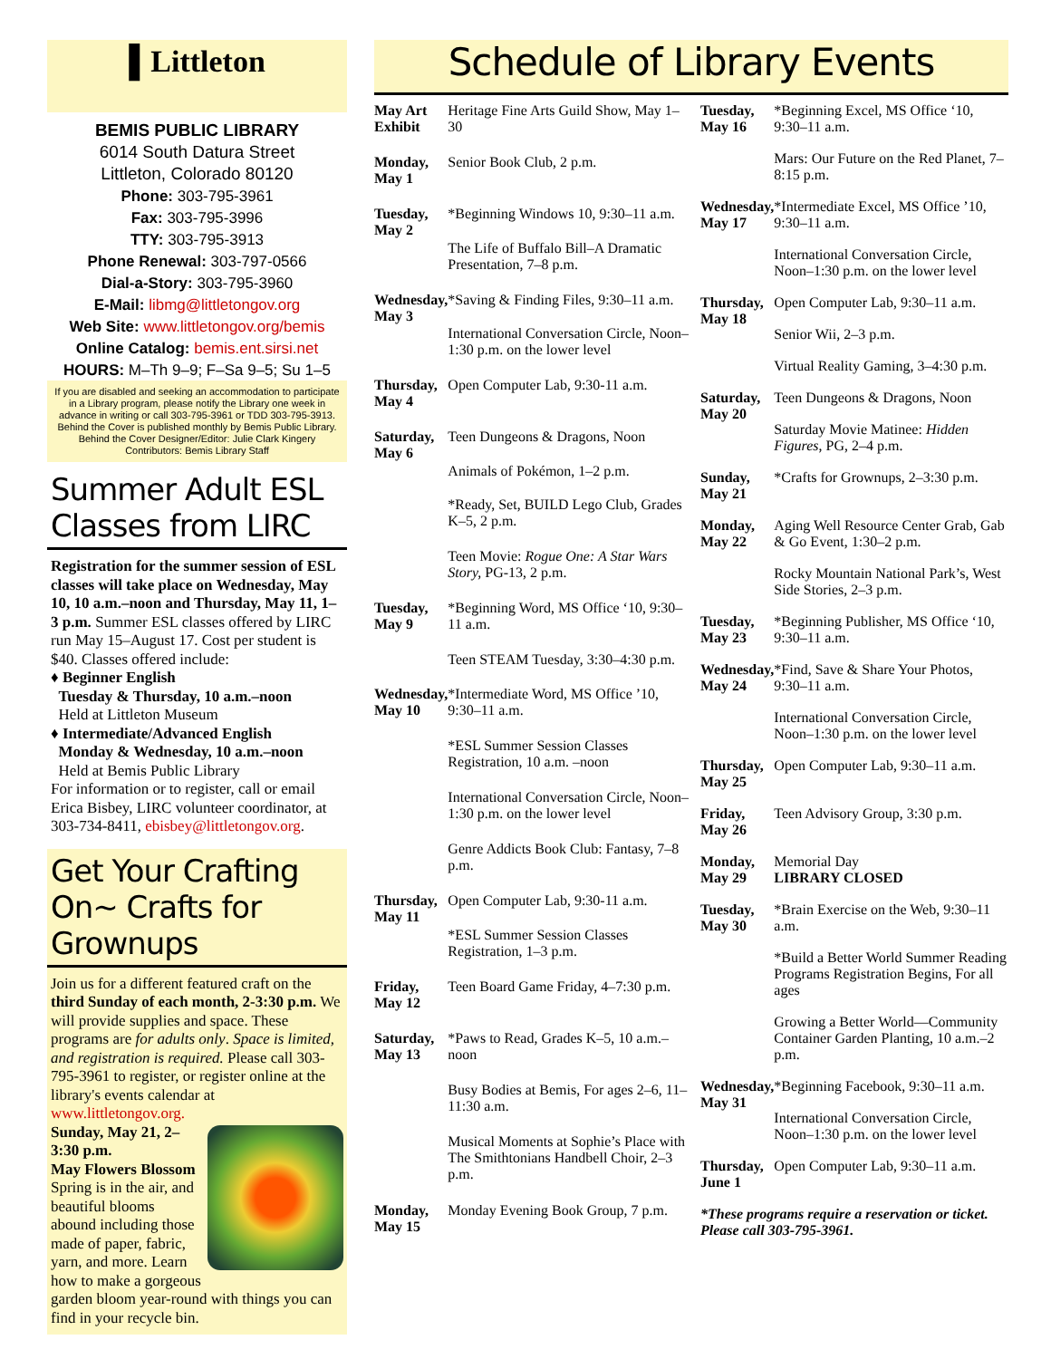▌Littleton
BEMIS PUBLIC LIBRARY
6014 South Datura Street
Littleton, Colorado 80120
Phone: 303-795-3961
Fax: 303-795-3996
TTY: 303-795-3913
Phone Renewal: 303-797-0566
Dial-a-Story: 303-795-3960
E-Mail: libmg@littletongov.org
Web Site: www.littletongov.org/bemis
Online Catalog: bemis.ent.sirsi.net
HOURS: M–Th 9–9; F–Sa 9–5; Su 1–5
If you are disabled and seeking an accommodation to participate in a Library program, please notify the Library one week in advance in writing or call 303-795-3961 or TDD 303-795-3913.
Behind the Cover is published monthly by Bemis Public Library. Behind the Cover Designer/Editor: Julie Clark Kingery
Contributors: Bemis Library Staff
Summer Adult ESL Classes from LIRC
Registration for the summer session of ESL classes will take place on Wednesday, May 10, 10 a.m.–noon and Thursday, May 11, 1–3 p.m. Summer ESL classes offered by LIRC run May 15–August 17. Cost per student is $40. Classes offered include:
♦ Beginner English
Tuesday & Thursday, 10 a.m.–noon
Held at Littleton Museum
♦ Intermediate/Advanced English
Monday & Wednesday, 10 a.m.–noon
Held at Bemis Public Library
For information or to register, call or email Erica Bisbey, LIRC volunteer coordinator, at 303-734-8411, ebisbey@littletongov.org.
Get Your Crafting On~ Crafts for Grownups
Join us for a different featured craft on the third Sunday of each month, 2-3:30 p.m. We will provide supplies and space. These programs are for adults only. Space is limited, and registration is required. Please call 303-795-3961 to register, or register online at the library's events calendar at www.littletongov.org.
Sunday, May 21, 2–3:30 p.m.
May Flowers Blossom
Spring is in the air, and beautiful blooms abound including those made of paper, fabric, yarn, and more. Learn how to make a gorgeous garden bloom year-round with things you can find in your recycle bin.
Schedule of Library Events
| May Art Exhibit | Heritage Fine Arts Guild Show, May 1–30 |
| Monday, May 1 | Senior Book Club, 2 p.m. |
| Tuesday, May 2 | *Beginning Windows 10, 9:30–11 a.m. |
| | The Life of Buffalo Bill–A Dramatic Presentation, 7–8 p.m. |
| Wednesday, May 3 | *Saving & Finding Files, 9:30–11 a.m. |
| | International Conversation Circle, Noon–1:30 p.m. on the lower level |
| Thursday, May 4 | Open Computer Lab, 9:30-11 a.m. |
| Saturday, May 6 | Teen Dungeons & Dragons, Noon |
| | Animals of Pokémon, 1–2 p.m. |
| | *Ready, Set, BUILD Lego Club, Grades K–5, 2 p.m. |
| | Teen Movie: Rogue One: A Star Wars Story, PG-13, 2 p.m. |
| Tuesday, May 9 | *Beginning Word, MS Office ‘10, 9:30–11 a.m. |
| | Teen STEAM Tuesday, 3:30–4:30 p.m. |
| Wednesday, May 10 | *Intermediate Word, MS Office ’10, 9:30–11 a.m. |
| | *ESL Summer Session Classes Registration, 10 a.m. –noon |
| | International Conversation Circle, Noon–1:30 p.m. on the lower level |
| | Genre Addicts Book Club: Fantasy, 7–8 p.m. |
| Thursday, May 11 | Open Computer Lab, 9:30-11 a.m. |
| | *ESL Summer Session Classes Registration, 1–3 p.m. |
| Friday, May 12 | Teen Board Game Friday, 4–7:30 p.m. |
| Saturday, May 13 | *Paws to Read, Grades K–5, 10 a.m.–noon |
| | Busy Bodies at Bemis, For ages 2–6, 11–11:30 a.m. |
| | Musical Moments at Sophie’s Place with The Smithtonians Handbell Choir, 2–3 p.m. |
| Monday, May 15 | Monday Evening Book Group, 7 p.m. |
| Tuesday, May 16 | *Beginning Excel, MS Office ‘10, 9:30–11 a.m. |
| | Mars: Our Future on the Red Planet, 7–8:15 p.m. |
| Wednesday, May 17 | *Intermediate Excel, MS Office ’10, 9:30–11 a.m. |
| | International Conversation Circle, Noon–1:30 p.m. on the lower level |
| Thursday, May 18 | Open Computer Lab, 9:30–11 a.m. |
| | Senior Wii, 2–3 p.m. |
| | Virtual Reality Gaming, 3–4:30 p.m. |
| Saturday, May 20 | Teen Dungeons & Dragons, Noon |
| | Saturday Movie Matinee: Hidden Figures , PG, 2–4 p.m. |
| Sunday, May 21 | *Crafts for Grownups, 2–3:30 p.m. |
| Monday, May 22 | Aging Well Resource Center Grab, Gab & Go Event, 1:30–2 p.m. |
| | Rocky Mountain National Park’s, West Side Stories, 2–3 p.m. |
| Tuesday, May 23 | *Beginning Publisher, MS Office ‘10, 9:30–11 a.m. |
| Wednesday, May 24 | *Find, Save & Share Your Photos, 9:30–11 a.m. |
| | International Conversation Circle, Noon–1:30 p.m. on the lower level |
| Thursday, May 25 | Open Computer Lab, 9:30–11 a.m. |
| Friday, May 26 | Teen Advisory Group, 3:30 p.m. |
| Monday, May 29 | Memorial Day LIBRARY CLOSED |
| Tuesday, May 30 | *Brain Exercise on the Web, 9:30–11 a.m. |
| | *Build a Better World Summer Reading Programs Registration Begins, For all ages |
| | Growing a Better World—Community Container Garden Planting, 10 a.m.–2 p.m. |
| Wednesday, May 31 | *Beginning Facebook, 9:30–11 a.m. |
| | International Conversation Circle, Noon–1:30 p.m. on the lower level |
| Thursday, June 1 | Open Computer Lab, 9:30–11 a.m. |
| *These programs require a reservation or ticket. Please call 303-795-3961. | |